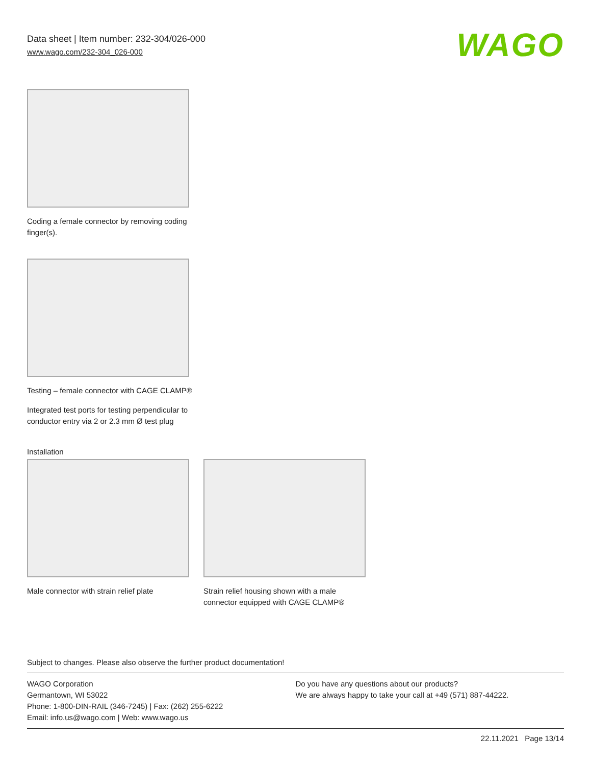Data sheet | Item number: 232-304/026-000
www.wago.com/232-304_026-000
WAGO
Coding a female connector by removing coding finger(s).
Testing – female connector with CAGE CLAMP®
Integrated test ports for testing perpendicular to conductor entry via 2 or 2.3 mm Ø test plug
Installation
Male connector with strain relief plate
Strain relief housing shown with a male connector equipped with CAGE CLAMP®
Subject to changes. Please also observe the further product documentation!
WAGO Corporation
Germantown, WI 53022
Phone: 1-800-DIN-RAIL (346-7245) | Fax: (262) 255-6222
Email: info.us@wago.com | Web: www.wago.us
Do you have any questions about our products?
We are always happy to take your call at +49 (571) 887-44222.
22.11.2021 Page 13/14